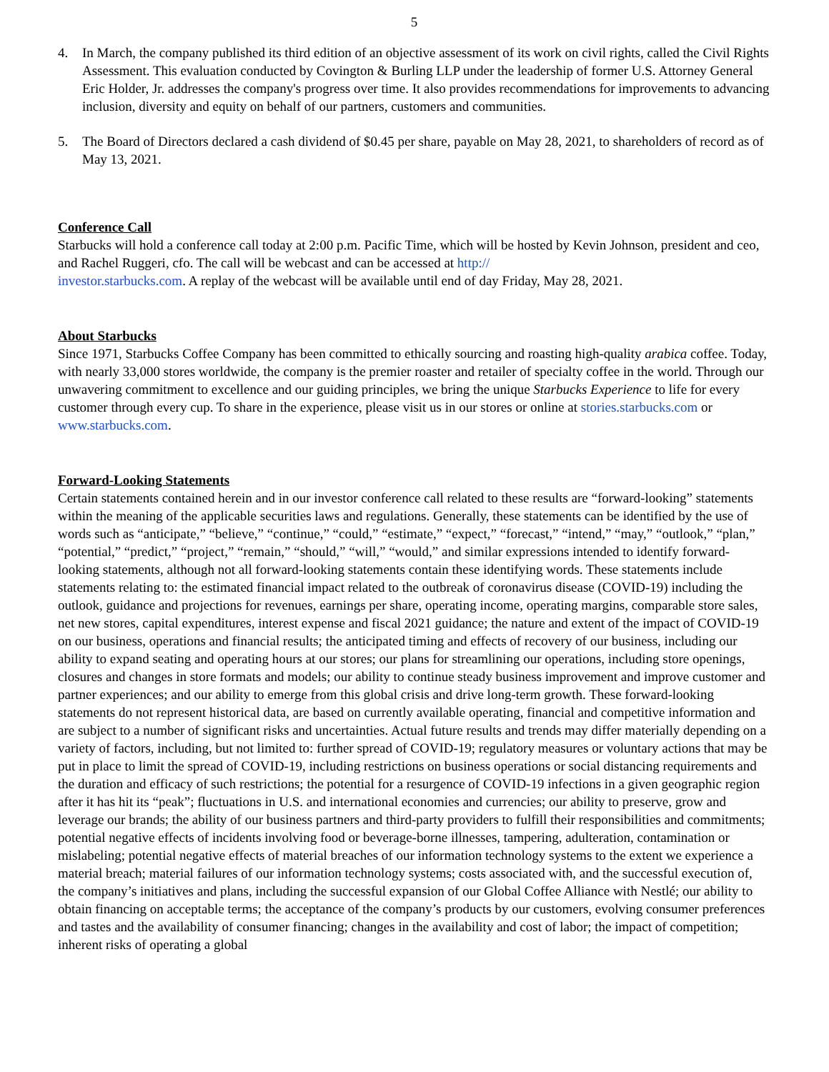5
4. In March, the company published its third edition of an objective assessment of its work on civil rights, called the Civil Rights Assessment. This evaluation conducted by Covington & Burling LLP under the leadership of former U.S. Attorney General Eric Holder, Jr. addresses the company's progress over time. It also provides recommendations for improvements to advancing inclusion, diversity and equity on behalf of our partners, customers and communities.
5. The Board of Directors declared a cash dividend of $0.45 per share, payable on May 28, 2021, to shareholders of record as of May 13, 2021.
Conference Call
Starbucks will hold a conference call today at 2:00 p.m. Pacific Time, which will be hosted by Kevin Johnson, president and ceo, and Rachel Ruggeri, cfo. The call will be webcast and can be accessed at http://
investor.starbucks.com. A replay of the webcast will be available until end of day Friday, May 28, 2021.
About Starbucks
Since 1971, Starbucks Coffee Company has been committed to ethically sourcing and roasting high-quality arabica coffee. Today, with nearly 33,000 stores worldwide, the company is the premier roaster and retailer of specialty coffee in the world. Through our unwavering commitment to excellence and our guiding principles, we bring the unique Starbucks Experience to life for every customer through every cup. To share in the experience, please visit us in our stores or online at stories.starbucks.com or www.starbucks.com.
Forward-Looking Statements
Certain statements contained herein and in our investor conference call related to these results are “forward-looking” statements within the meaning of the applicable securities laws and regulations. Generally, these statements can be identified by the use of words such as “anticipate,” “believe,” “continue,” “could,” “estimate,” “expect,” “forecast,” “intend,” “may,” “outlook,” “plan,” “potential,” “predict,” “project,” “remain,” “should,” “will,” “would,” and similar expressions intended to identify forward-looking statements, although not all forward-looking statements contain these identifying words. These statements include statements relating to: the estimated financial impact related to the outbreak of coronavirus disease (COVID-19) including the outlook, guidance and projections for revenues, earnings per share, operating income, operating margins, comparable store sales, net new stores, capital expenditures, interest expense and fiscal 2021 guidance; the nature and extent of the impact of COVID-19 on our business, operations and financial results; the anticipated timing and effects of recovery of our business, including our ability to expand seating and operating hours at our stores; our plans for streamlining our operations, including store openings, closures and changes in store formats and models; our ability to continue steady business improvement and improve customer and partner experiences; and our ability to emerge from this global crisis and drive long-term growth. These forward-looking statements do not represent historical data, are based on currently available operating, financial and competitive information and are subject to a number of significant risks and uncertainties. Actual future results and trends may differ materially depending on a variety of factors, including, but not limited to: further spread of COVID-19; regulatory measures or voluntary actions that may be put in place to limit the spread of COVID-19, including restrictions on business operations or social distancing requirements and the duration and efficacy of such restrictions; the potential for a resurgence of COVID-19 infections in a given geographic region after it has hit its “peak”; fluctuations in U.S. and international economies and currencies; our ability to preserve, grow and leverage our brands; the ability of our business partners and third-party providers to fulfill their responsibilities and commitments; potential negative effects of incidents involving food or beverage-borne illnesses, tampering, adulteration, contamination or mislabeling; potential negative effects of material breaches of our information technology systems to the extent we experience a material breach; material failures of our information technology systems; costs associated with, and the successful execution of, the company’s initiatives and plans, including the successful expansion of our Global Coffee Alliance with Nestlé; our ability to obtain financing on acceptable terms; the acceptance of the company’s products by our customers, evolving consumer preferences and tastes and the availability of consumer financing; changes in the availability and cost of labor; the impact of competition; inherent risks of operating a global